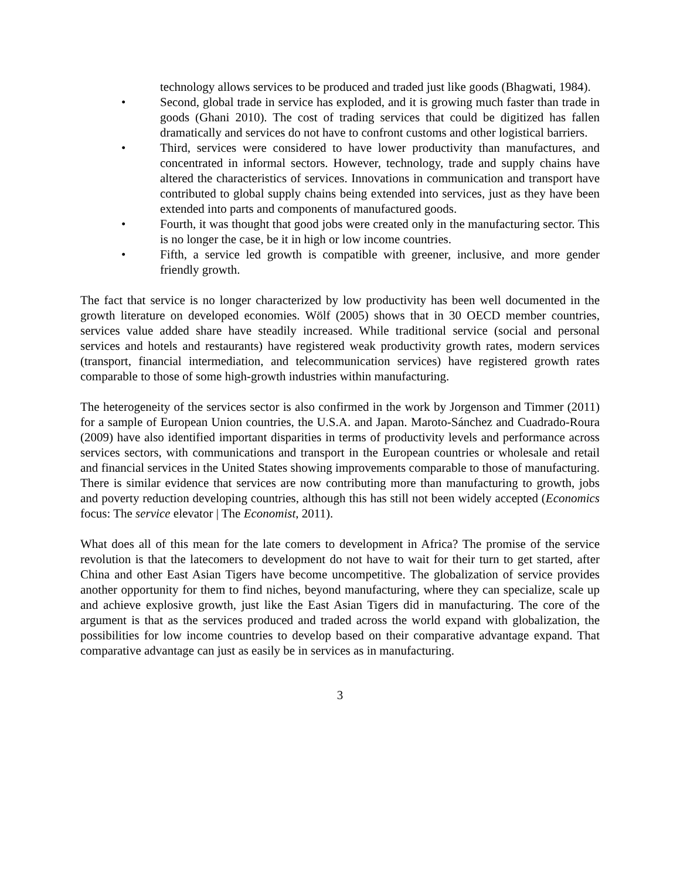technology allows services to be produced and traded just like goods (Bhagwati, 1984).
• Second, global trade in service has exploded, and it is growing much faster than trade in goods (Ghani 2010). The cost of trading services that could be digitized has fallen dramatically and services do not have to confront customs and other logistical barriers.
• Third, services were considered to have lower productivity than manufactures, and concentrated in informal sectors. However, technology, trade and supply chains have altered the characteristics of services. Innovations in communication and transport have contributed to global supply chains being extended into services, just as they have been extended into parts and components of manufactured goods.
• Fourth, it was thought that good jobs were created only in the manufacturing sector. This is no longer the case, be it in high or low income countries.
• Fifth, a service led growth is compatible with greener, inclusive, and more gender friendly growth.
The fact that service is no longer characterized by low productivity has been well documented in the growth literature on developed economies. Wölf (2005) shows that in 30 OECD member countries, services value added share have steadily increased. While traditional service (social and personal services and hotels and restaurants) have registered weak productivity growth rates, modern services (transport, financial intermediation, and telecommunication services) have registered growth rates comparable to those of some high-growth industries within manufacturing.
The heterogeneity of the services sector is also confirmed in the work by Jorgenson and Timmer (2011) for a sample of European Union countries, the U.S.A. and Japan. Maroto-Sánchez and Cuadrado-Roura (2009) have also identified important disparities in terms of productivity levels and performance across services sectors, with communications and transport in the European countries or wholesale and retail and financial services in the United States showing improvements comparable to those of manufacturing. There is similar evidence that services are now contributing more than manufacturing to growth, jobs and poverty reduction developing countries, although this has still not been widely accepted (Economics focus: The service elevator | The Economist, 2011).
What does all of this mean for the late comers to development in Africa? The promise of the service revolution is that the latecomers to development do not have to wait for their turn to get started, after China and other East Asian Tigers have become uncompetitive. The globalization of service provides another opportunity for them to find niches, beyond manufacturing, where they can specialize, scale up and achieve explosive growth, just like the East Asian Tigers did in manufacturing. The core of the argument is that as the services produced and traded across the world expand with globalization, the possibilities for low income countries to develop based on their comparative advantage expand. That comparative advantage can just as easily be in services as in manufacturing.
3